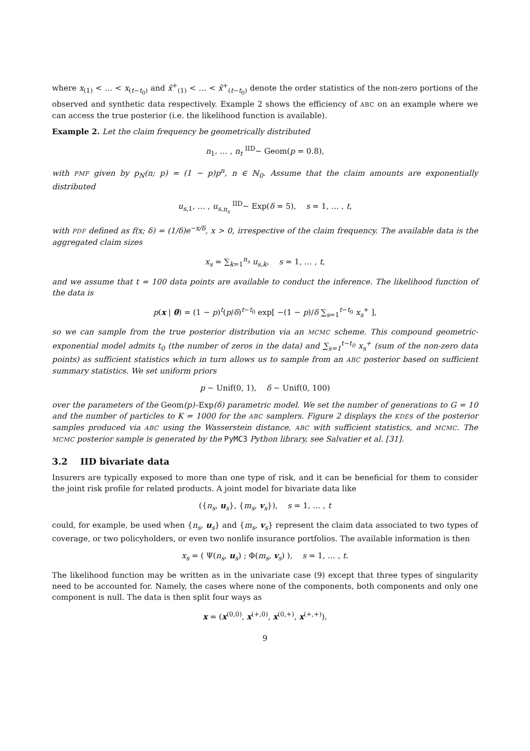where x<sub>(1)</sub> < … < x<sub>(t−t<sub>0</sub>)</sub> and x̃<sup>+</sup><sub>(1)</sub> < … < x̃<sup>+</sup><sub>(t−t<sub>0</sub>)</sub> denote the order statistics of the non-zero portions of the observed and synthetic data respectively. Example 2 shows the efficiency of ABC on an example where we can access the true posterior (i.e. the likelihood function is available).
Example 2. Let the claim frequency be geometrically distributed
n<sub>1</sub>, … , n<sub>t</sub> <sup>IID</sup>∼ Geom(p = 0.8),
with PMF given by p<sub>N</sub>(n; p) = (1 − p)p<sup>n</sup>, n ∈ ℕ<sub>0</sub>. Assume that the claim amounts are exponentially distributed
u<sub>s,1</sub>, … , u<sub>s,n<sub>s</sub></sub> <sup>IID</sup>∼ Exp(δ = 5), s = 1, … , t,
with PDF defined as f(x; δ) = (1/δ)e<sup>−x/δ</sup>, x > 0, irrespective of the claim frequency. The available data is the aggregated claim sizes
x<sub>s</sub> = ∑<sub>k=1</sub><sup>n<sub>s</sub></sup> u<sub>s,k</sub>, s = 1, … , t,
and we assume that t = 100 data points are available to conduct the inference. The likelihood function of the data is
p(x | θ) = (1 − p)<sup>t</sup>(p/δ)<sup>t−t<sub>0</sub></sup> exp[ −(1 − p)/δ ∑<sub>s=1</sub><sup>t−t<sub>0</sub></sup> x<sub>s</sub><sup>+</sup> ],
so we can sample from the true posterior distribution via an MCMC scheme. This compound geometric-exponential model admits t<sub>0</sub> (the number of zeros in the data) and ∑<sub>s=1</sub><sup>t−t<sub>0</sub></sup> x<sub>s</sub><sup>+</sup> (sum of the non-zero data points) as sufficient statistics which in turn allows us to sample from an ABC posterior based on sufficient summary statistics. We set uniform priors
p ∼ Unif(0, 1), δ ∼ Unif(0, 100)
over the parameters of the Geom(p)–Exp(δ) parametric model. We set the number of generations to G = 10 and the number of particles to K = 1000 for the ABC samplers. Figure 2 displays the KDEs of the posterior samples produced via ABC using the Wasserstein distance, ABC with sufficient statistics, and MCMC. The MCMC posterior sample is generated by the PyMC3 Python library, see Salvatier et al. [31].
3.2 IID bivariate data
Insurers are typically exposed to more than one type of risk, and it can be beneficial for them to consider the joint risk profile for related products. A joint model for bivariate data like
({n<sub>s</sub>, u<sub>s</sub>}, {m<sub>s</sub>, v<sub>s</sub>}), s = 1, … , t
could, for example, be used when {n<sub>s</sub>, u<sub>s</sub>} and {m<sub>s</sub>, v<sub>s</sub>} represent the claim data associated to two types of coverage, or two policyholders, or even two nonlife insurance portfolios. The available information is then
x<sub>s</sub> = ( Ψ(n<sub>s</sub>, u<sub>s</sub>) ; Φ(m<sub>s</sub>, v<sub>s</sub>) ), s = 1, … , t.
The likelihood function may be written as in the univariate case (9) except that three types of singularity need to be accounted for. Namely, the cases where none of the components, both components and only one component is null. The data is then split four ways as
x = (x<sup>(0,0)</sup>, x<sup>(+,0)</sup>, x<sup>(0,+)</sup>, x<sup>(+,+)</sup>),
9